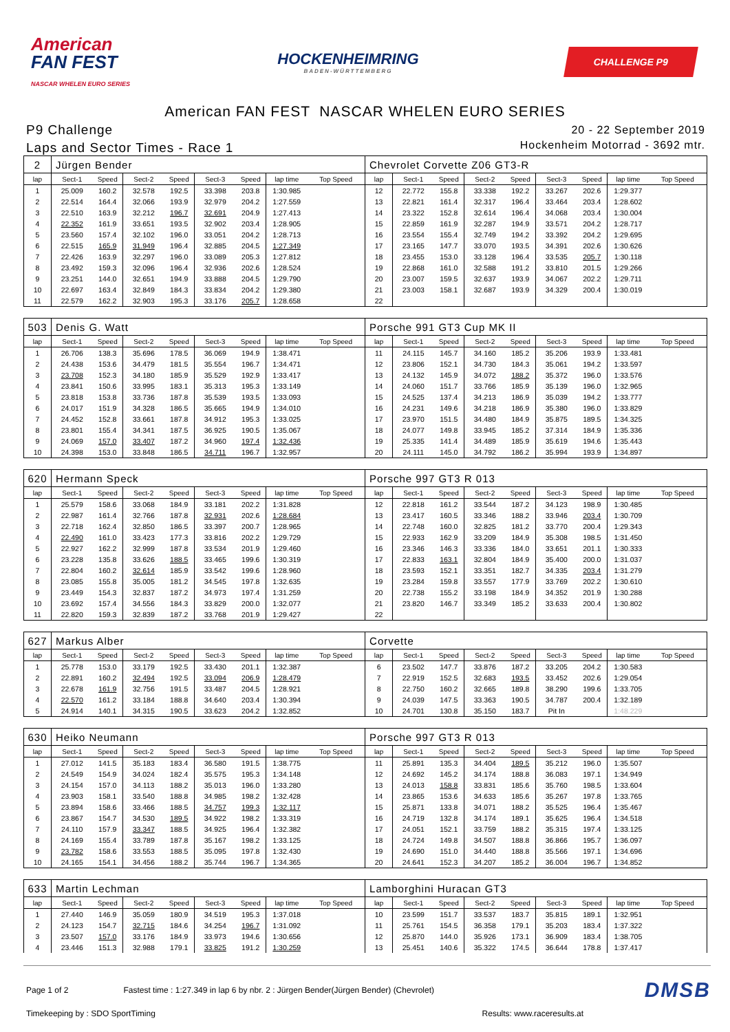American
FAN FEST
NASCAR WHELEN EURO SERIES
HOCKENHEIMRING
BADEN-WÜRTTEMBERG
CHALLENGE P9
American FAN FEST NASCAR WHELEN EURO SERIES
P9 Challenge
Laps and Sector Times - Race 1
20 - 22 September 2019
Hockenheim Motorrad - 3692 mtr.
| 2 | Jürgen Bender | | | | | | | | Chevrolet Corvette Z06 GT3-R | | | | | | | | |
| lap | Sect-1 | Speed | Sect-2 | Speed | Sect-3 | Speed | lap time | Top Speed | lap | Sect-1 | Speed | Sect-2 | Speed | Sect-3 | Speed | lap time | Top Speed |
| 1 | 25.009 | 160.2 | 32.578 | 192.5 | 33.398 | 203.8 | 1:30.985 | | 12 | 22.772 | 155.8 | 33.338 | 192.2 | 33.267 | 202.6 | 1:29.377 | |
| 2 | 22.514 | 164.4 | 32.066 | 193.9 | 32.979 | 204.2 | 1:27.559 | | 13 | 22.821 | 161.4 | 32.317 | 196.4 | 33.464 | 203.4 | 1:28.602 | |
| 3 | 22.510 | 163.9 | 32.212 | 196.7 | 32.691 | 204.9 | 1:27.413 | | 14 | 23.322 | 152.8 | 32.614 | 196.4 | 34.068 | 203.4 | 1:30.004 | |
| 4 | 22.352 | 161.9 | 33.651 | 193.5 | 32.902 | 203.4 | 1:28.905 | | 15 | 22.859 | 161.9 | 32.287 | 194.9 | 33.571 | 204.2 | 1:28.717 | |
| 5 | 23.560 | 157.4 | 32.102 | 196.0 | 33.051 | 204.2 | 1:28.713 | | 16 | 23.554 | 155.4 | 32.749 | 194.2 | 33.392 | 204.2 | 1:29.695 | |
| 6 | 22.515 | 165.9 | 31.949 | 196.4 | 32.885 | 204.5 | 1:27.349 | | 17 | 23.165 | 147.7 | 33.070 | 193.5 | 34.391 | 202.6 | 1:30.626 | |
| 7 | 22.426 | 163.9 | 32.297 | 196.0 | 33.089 | 205.3 | 1:27.812 | | 18 | 23.455 | 153.0 | 33.128 | 196.4 | 33.535 | 205.7 | 1:30.118 | |
| 8 | 23.492 | 159.3 | 32.096 | 196.4 | 32.936 | 202.6 | 1:28.524 | | 19 | 22.868 | 161.0 | 32.588 | 191.2 | 33.810 | 201.5 | 1:29.266 | |
| 9 | 23.251 | 144.0 | 32.651 | 194.9 | 33.888 | 204.5 | 1:29.790 | | 20 | 23.007 | 159.5 | 32.637 | 193.9 | 34.067 | 202.2 | 1:29.711 | |
| 10 | 22.697 | 163.4 | 32.849 | 184.3 | 33.834 | 204.2 | 1:29.380 | | 21 | 23.003 | 158.1 | 32.687 | 193.9 | 34.329 | 200.4 | 1:30.019 | |
| 11 | 22.579 | 162.2 | 32.903 | 195.3 | 33.176 | 205.7 | 1:28.658 | | 22 | | | | | | | | |
| 503 | Denis G. Watt | | | | | | | | Porsche 991 GT3 Cup MK II | | | | | | | | |
| lap | Sect-1 | Speed | Sect-2 | Speed | Sect-3 | Speed | lap time | Top Speed | lap | Sect-1 | Speed | Sect-2 | Speed | Sect-3 | Speed | lap time | Top Speed |
| 1 | 26.706 | 138.3 | 35.696 | 178.5 | 36.069 | 194.9 | 1:38.471 | | 11 | 24.115 | 145.7 | 34.160 | 185.2 | 35.206 | 193.9 | 1:33.481 | |
| 2 | 24.438 | 153.6 | 34.479 | 181.5 | 35.554 | 196.7 | 1:34.471 | | 12 | 23.806 | 152.1 | 34.730 | 184.3 | 35.061 | 194.2 | 1:33.597 | |
| 3 | 23.708 | 152.3 | 34.180 | 185.9 | 35.529 | 192.9 | 1:33.417 | | 13 | 24.132 | 145.9 | 34.072 | 188.2 | 35.372 | 196.0 | 1:33.576 | |
| 4 | 23.841 | 150.6 | 33.995 | 183.1 | 35.313 | 195.3 | 1:33.149 | | 14 | 24.060 | 151.7 | 33.766 | 185.9 | 35.139 | 196.0 | 1:32.965 | |
| 5 | 23.818 | 153.8 | 33.736 | 187.8 | 35.539 | 193.5 | 1:33.093 | | 15 | 24.525 | 137.4 | 34.213 | 186.9 | 35.039 | 194.2 | 1:33.777 | |
| 6 | 24.017 | 151.9 | 34.328 | 186.5 | 35.665 | 194.9 | 1:34.010 | | 16 | 24.231 | 149.6 | 34.218 | 186.9 | 35.380 | 196.0 | 1:33.829 | |
| 7 | 24.452 | 152.8 | 33.661 | 187.8 | 34.912 | 195.3 | 1:33.025 | | 17 | 23.970 | 151.5 | 34.480 | 184.9 | 35.875 | 189.5 | 1:34.325 | |
| 8 | 23.801 | 155.4 | 34.341 | 187.5 | 36.925 | 190.5 | 1:35.067 | | 18 | 24.077 | 149.8 | 33.945 | 185.2 | 37.314 | 184.9 | 1:35.336 | |
| 9 | 24.069 | 157.0 | 33.407 | 187.2 | 34.960 | 197.4 | 1:32.436 | | 19 | 25.335 | 141.4 | 34.489 | 185.9 | 35.619 | 194.6 | 1:35.443 | |
| 10 | 24.398 | 153.0 | 33.848 | 186.5 | 34.711 | 196.7 | 1:32.957 | | 20 | 24.111 | 145.0 | 34.792 | 186.2 | 35.994 | 193.9 | 1:34.897 | |
| 620 | Hermann Speck | | | | | | | | Porsche 997 GT3 R 013 | | | | | | | | |
| lap | Sect-1 | Speed | Sect-2 | Speed | Sect-3 | Speed | lap time | Top Speed | lap | Sect-1 | Speed | Sect-2 | Speed | Sect-3 | Speed | lap time | Top Speed |
| 1 | 25.579 | 158.6 | 33.068 | 184.9 | 33.181 | 202.2 | 1:31.828 | | 12 | 22.818 | 161.2 | 33.544 | 187.2 | 34.123 | 198.9 | 1:30.485 | |
| 2 | 22.987 | 161.4 | 32.766 | 187.8 | 32.931 | 202.6 | 1:28.684 | | 13 | 23.417 | 160.5 | 33.346 | 188.2 | 33.946 | 203.4 | 1:30.709 | |
| 3 | 22.718 | 162.4 | 32.850 | 186.5 | 33.397 | 200.7 | 1:28.965 | | 14 | 22.748 | 160.0 | 32.825 | 181.2 | 33.770 | 200.4 | 1:29.343 | |
| 4 | 22.490 | 161.0 | 33.423 | 177.3 | 33.816 | 202.2 | 1:29.729 | | 15 | 22.933 | 162.9 | 33.209 | 184.9 | 35.308 | 198.5 | 1:31.450 | |
| 5 | 22.927 | 162.2 | 32.999 | 187.8 | 33.534 | 201.9 | 1:29.460 | | 16 | 23.346 | 146.3 | 33.336 | 184.0 | 33.651 | 201.1 | 1:30.333 | |
| 6 | 23.228 | 135.8 | 33.626 | 188.5 | 33.465 | 199.6 | 1:30.319 | | 17 | 22.833 | 163.1 | 32.804 | 184.9 | 35.400 | 200.0 | 1:31.037 | |
| 7 | 22.804 | 160.2 | 32.614 | 185.9 | 33.542 | 199.6 | 1:28.960 | | 18 | 23.593 | 152.1 | 33.351 | 182.7 | 34.335 | 203.4 | 1:31.279 | |
| 8 | 23.085 | 155.8 | 35.005 | 181.2 | 34.545 | 197.8 | 1:32.635 | | 19 | 23.284 | 159.8 | 33.557 | 177.9 | 33.769 | 202.2 | 1:30.610 | |
| 9 | 23.449 | 154.3 | 32.837 | 187.2 | 34.973 | 197.4 | 1:31.259 | | 20 | 22.738 | 155.2 | 33.198 | 184.9 | 34.352 | 201.9 | 1:30.288 | |
| 10 | 23.692 | 157.4 | 34.556 | 184.3 | 33.829 | 200.0 | 1:32.077 | | 21 | 23.820 | 146.7 | 33.349 | 185.2 | 33.633 | 200.4 | 1:30.802 | |
| 11 | 22.820 | 159.3 | 32.839 | 187.2 | 33.768 | 201.9 | 1:29.427 | | 22 | | | | | | | | |
| 627 | Markus Alber | | | | | | | | Corvette | | | | | | | | |
| lap | Sect-1 | Speed | Sect-2 | Speed | Sect-3 | Speed | lap time | Top Speed | lap | Sect-1 | Speed | Sect-2 | Speed | Sect-3 | Speed | lap time | Top Speed |
| 1 | 25.778 | 153.0 | 33.179 | 192.5 | 33.430 | 201.1 | 1:32.387 | | 6 | 23.502 | 147.7 | 33.876 | 187.2 | 33.205 | 204.2 | 1:30.583 | |
| 2 | 22.891 | 160.2 | 32.494 | 192.5 | 33.094 | 206.9 | 1:28.479 | | 7 | 22.919 | 152.5 | 32.683 | 193.5 | 33.452 | 202.6 | 1:29.054 | |
| 3 | 22.678 | 161.9 | 32.756 | 191.5 | 33.487 | 204.5 | 1:28.921 | | 8 | 22.750 | 160.2 | 32.665 | 189.8 | 38.290 | 199.6 | 1:33.705 | |
| 4 | 22.570 | 161.2 | 33.184 | 188.8 | 34.640 | 203.4 | 1:30.394 | | 9 | 24.039 | 147.5 | 33.363 | 190.5 | 34.787 | 200.4 | 1:32.189 | |
| 5 | 24.914 | 140.1 | 34.315 | 190.5 | 33.623 | 204.2 | 1:32.852 | | 10 | 24.701 | 130.8 | 35.150 | 183.7 | Pit In | | 1:48.229 | |
| 630 | Heiko Neumann | | | | | | | | Porsche 997 GT3 R 013 | | | | | | | | |
| lap | Sect-1 | Speed | Sect-2 | Speed | Sect-3 | Speed | lap time | Top Speed | lap | Sect-1 | Speed | Sect-2 | Speed | Sect-3 | Speed | lap time | Top Speed |
| 1 | 27.012 | 141.5 | 35.183 | 183.4 | 36.580 | 191.5 | 1:38.775 | | 11 | 25.891 | 135.3 | 34.404 | 189.5 | 35.212 | 196.0 | 1:35.507 | |
| 2 | 24.549 | 154.9 | 34.024 | 182.4 | 35.575 | 195.3 | 1:34.148 | | 12 | 24.692 | 145.2 | 34.174 | 188.8 | 36.083 | 197.1 | 1:34.949 | |
| 3 | 24.154 | 157.0 | 34.113 | 188.2 | 35.013 | 196.0 | 1:33.280 | | 13 | 24.013 | 158.8 | 33.831 | 185.6 | 35.760 | 198.5 | 1:33.604 | |
| 4 | 23.903 | 158.1 | 33.540 | 188.8 | 34.985 | 198.2 | 1:32.428 | | 14 | 23.865 | 153.6 | 34.633 | 185.6 | 35.267 | 197.8 | 1:33.765 | |
| 5 | 23.894 | 158.6 | 33.466 | 188.5 | 34.757 | 199.3 | 1:32.117 | | 15 | 25.871 | 133.8 | 34.071 | 188.2 | 35.525 | 196.4 | 1:35.467 | |
| 6 | 23.867 | 154.7 | 34.530 | 189.5 | 34.922 | 198.2 | 1:33.319 | | 16 | 24.719 | 132.8 | 34.174 | 189.1 | 35.625 | 196.4 | 1:34.518 | |
| 7 | 24.110 | 157.9 | 33.347 | 188.5 | 34.925 | 196.4 | 1:32.382 | | 17 | 24.051 | 152.1 | 33.759 | 188.2 | 35.315 | 197.4 | 1:33.125 | |
| 8 | 24.169 | 155.4 | 33.789 | 187.8 | 35.167 | 198.2 | 1:33.125 | | 18 | 24.724 | 149.8 | 34.507 | 188.8 | 36.866 | 195.7 | 1:36.097 | |
| 9 | 23.782 | 158.6 | 33.553 | 188.5 | 35.095 | 197.8 | 1:32.430 | | 19 | 24.690 | 151.0 | 34.440 | 188.8 | 35.566 | 197.1 | 1:34.696 | |
| 10 | 24.165 | 154.1 | 34.456 | 188.2 | 35.744 | 196.7 | 1:34.365 | | 20 | 24.641 | 152.3 | 34.207 | 185.2 | 36.004 | 196.7 | 1:34.852 | |
| 633 | Martin Lechman | | | | | | | | Lamborghini Huracan GT3 | | | | | | | | |
| lap | Sect-1 | Speed | Sect-2 | Speed | Sect-3 | Speed | lap time | Top Speed | lap | Sect-1 | Speed | Sect-2 | Speed | Sect-3 | Speed | lap time | Top Speed |
| 1 | 27.440 | 146.9 | 35.059 | 180.9 | 34.519 | 195.3 | 1:37.018 | | 10 | 23.599 | 151.7 | 33.537 | 183.7 | 35.815 | 189.1 | 1:32.951 | |
| 2 | 24.123 | 154.7 | 32.715 | 184.6 | 34.254 | 196.7 | 1:31.092 | | 11 | 25.761 | 154.5 | 36.358 | 179.1 | 35.203 | 183.4 | 1:37.322 | |
| 3 | 23.507 | 157.0 | 33.176 | 184.9 | 33.973 | 194.6 | 1:30.656 | | 12 | 25.870 | 144.0 | 35.926 | 173.1 | 36.909 | 183.4 | 1:38.705 | |
| 4 | 23.446 | 151.3 | 32.988 | 179.1 | 33.825 | 191.2 | 1:30.259 | | 13 | 25.451 | 140.6 | 35.322 | 174.5 | 36.644 | 178.8 | 1:37.417 | |
Page 1 of 2 Fastest time : 1:27.349 in lap 6 by nbr. 2 : Jürgen Bender(Jürgen Bender) (Chevrolet)
DMSB
Timekeeping by : SDO SportTiming
Results: www.raceresults.at